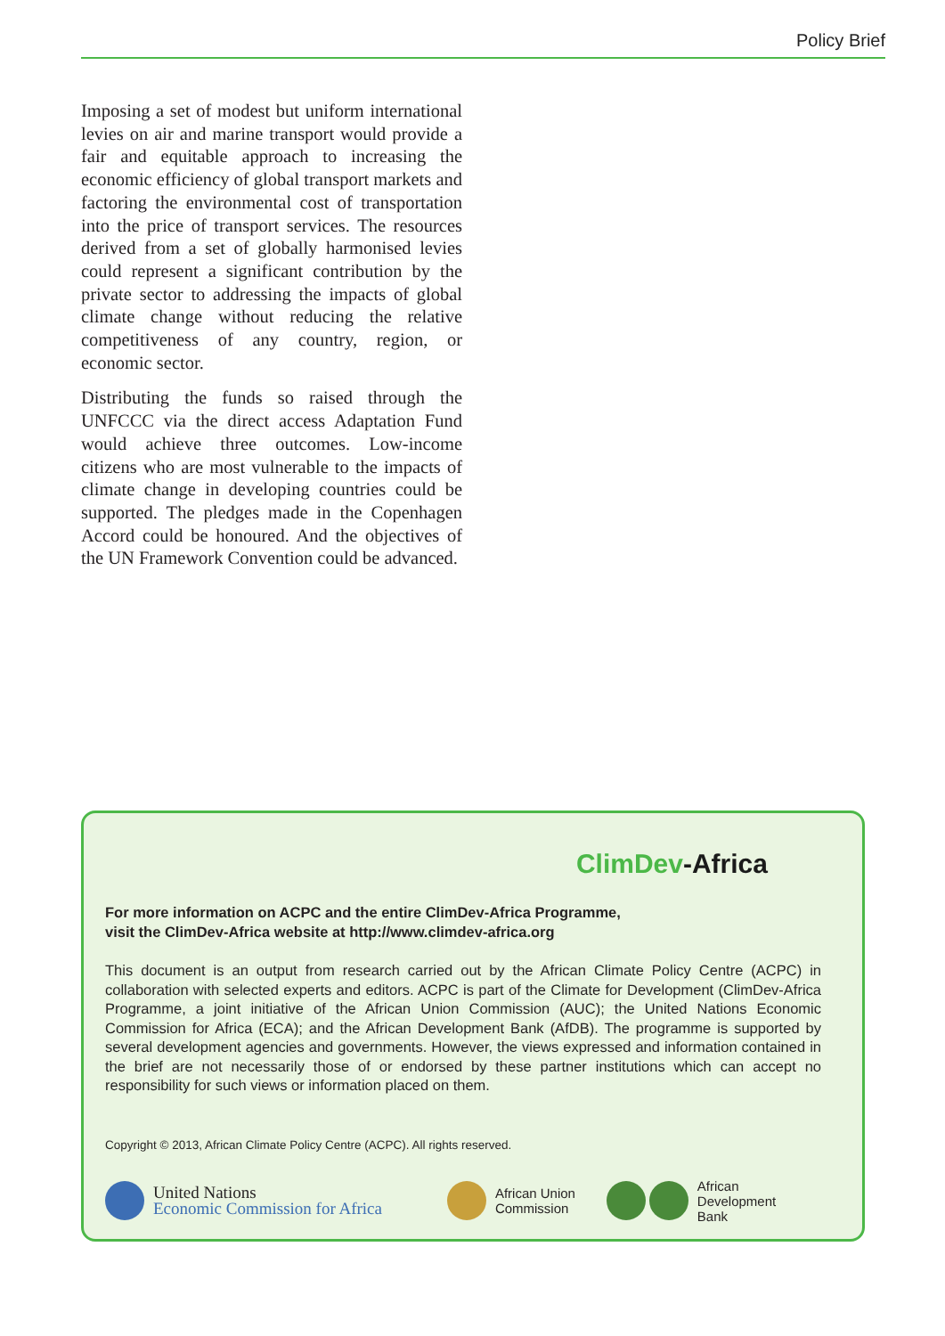Policy Brief
Imposing a set of modest but uniform international levies on air and marine transport would provide a fair and equitable approach to increasing the economic efficiency of global transport markets and factoring the environmental cost of transportation into the price of transport services. The resources derived from a set of globally harmonised levies could represent a significant contribution by the private sector to addressing the impacts of global climate change without reducing the relative competitiveness of any country, region, or economic sector.
Distributing the funds so raised through the UNFCCC via the direct access Adaptation Fund would achieve three outcomes. Low-income citizens who are most vulnerable to the impacts of climate change in developing countries could be supported. The pledges made in the Copenhagen Accord could be honoured. And the objectives of the UN Framework Convention could be advanced.
ClimDev-Africa
For more information on ACPC and the entire ClimDev-Africa Programme,
visit the ClimDev-Africa website at http://www.climdev-africa.org
This document is an output from research carried out by the African Climate Policy Centre (ACPC) in collaboration with selected experts and editors. ACPC is part of the Climate for Development (ClimDev-Africa Programme, a joint initiative of the African Union Commission (AUC); the United Nations Economic Commission for Africa (ECA); and the African Development Bank (AfDB). The programme is supported by several development agencies and governments. However, the views expressed and information contained in the brief are not necessarily those of or endorsed by these partner institutions which can accept no responsibility for such views or information placed on them.
Copyright © 2013, African Climate Policy Centre (ACPC). All rights reserved.
United Nations
Economic Commission for Africa
African Union
Commission
African Development
Bank